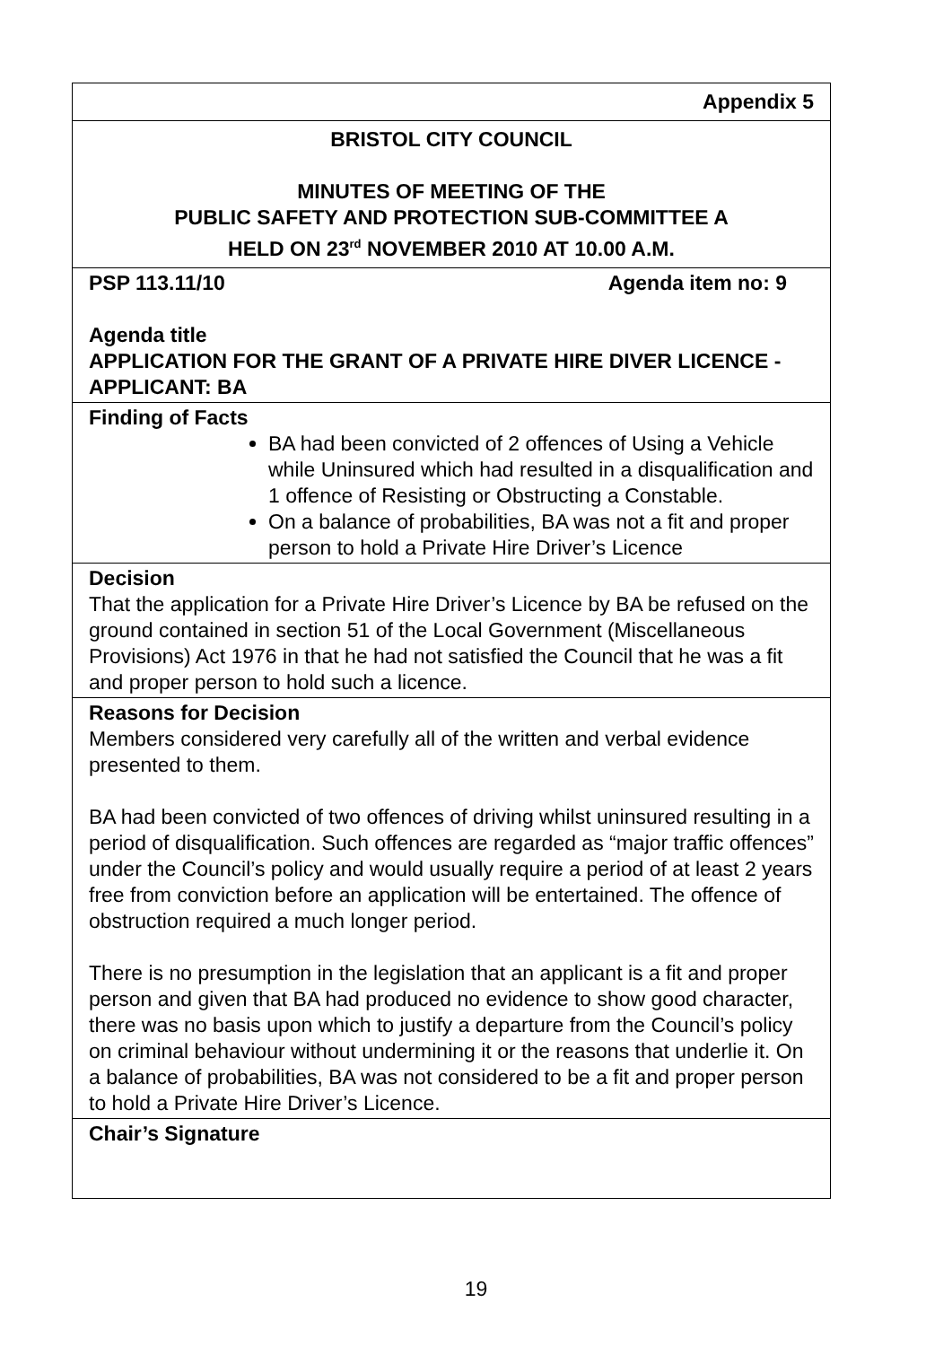| Appendix 5 |
| BRISTOL CITY COUNCIL MINUTES OF MEETING OF THE PUBLIC SAFETY AND PROTECTION SUB-COMMITTEE A HELD ON 23<sup>rd</sup> NOVEMBER 2010 AT 10.00 A.M. |
| PSP 113.11/10 Agenda item no: 9 Agenda title APPLICATION FOR THE GRANT OF A PRIVATE HIRE DIVER LICENCE - APPLICANT: BA |
| Finding of Facts BA had been convicted of 2 offences of Using a Vehicle while Uninsured which had resulted in a disqualification and 1 offence of Resisting or Obstructing a Constable. On a balance of probabilities, BA was not a fit and proper person to hold a Private Hire Driver’s Licence |
| Decision That the application for a Private Hire Driver’s Licence by BA be refused on the ground contained in section 51 of the Local Government (Miscellaneous Provisions) Act 1976 in that he had not satisfied the Council that he was a fit and proper person to hold such a licence. |
| Reasons for Decision Members considered very carefully all of the written and verbal evidence presented to them. BA had been convicted of two offences of driving whilst uninsured resulting in a period of disqualification. Such offences are regarded as “major traffic offences” under the Council’s policy and would usually require a period of at least 2 years free from conviction before an application will be entertained. The offence of obstruction required a much longer period. There is no presumption in the legislation that an applicant is a fit and proper person and given that BA had produced no evidence to show good character, there was no basis upon which to justify a departure from the Council’s policy on criminal behaviour without undermining it or the reasons that underlie it. On a balance of probabilities, BA was not considered to be a fit and proper person to hold a Private Hire Driver’s Licence. |
| Chair’s Signature |
19